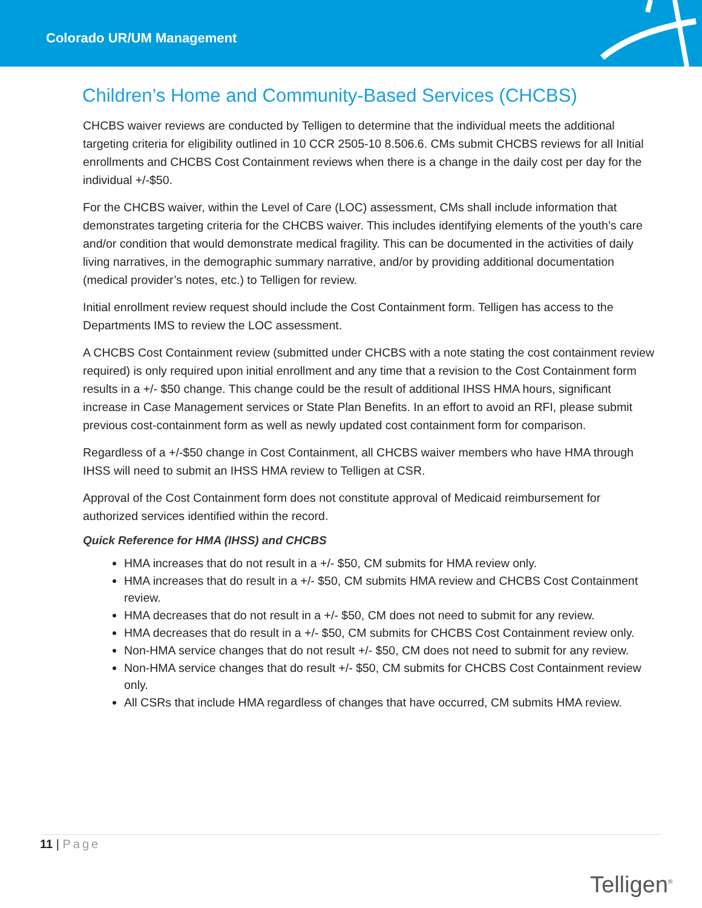Colorado UR/UM Management
Children’s Home and Community-Based Services (CHCBS)
CHCBS waiver reviews are conducted by Telligen to determine that the individual meets the additional targeting criteria for eligibility outlined in 10 CCR 2505-10 8.506.6. CMs submit CHCBS reviews for all Initial enrollments and CHCBS Cost Containment reviews when there is a change in the daily cost per day for the individual +/-$50.
For the CHCBS waiver, within the Level of Care (LOC) assessment, CMs shall include information that demonstrates targeting criteria for the CHCBS waiver. This includes identifying elements of the youth’s care and/or condition that would demonstrate medical fragility. This can be documented in the activities of daily living narratives, in the demographic summary narrative, and/or by providing additional documentation (medical provider’s notes, etc.) to Telligen for review.
Initial enrollment review request should include the Cost Containment form. Telligen has access to the Departments IMS to review the LOC assessment.
A CHCBS Cost Containment review (submitted under CHCBS with a note stating the cost containment review required) is only required upon initial enrollment and any time that a revision to the Cost Containment form results in a +/- $50 change. This change could be the result of additional IHSS HMA hours, significant increase in Case Management services or State Plan Benefits. In an effort to avoid an RFI, please submit previous cost-containment form as well as newly updated cost containment form for comparison.
Regardless of a +/-$50 change in Cost Containment, all CHCBS waiver members who have HMA through IHSS will need to submit an IHSS HMA review to Telligen at CSR.
Approval of the Cost Containment form does not constitute approval of Medicaid reimbursement for authorized services identified within the record.
Quick Reference for HMA (IHSS) and CHCBS
HMA increases that do not result in a +/- $50, CM submits for HMA review only.
HMA increases that do result in a +/- $50, CM submits HMA review and CHCBS Cost Containment review.
HMA decreases that do not result in a +/- $50, CM does not need to submit for any review.
HMA decreases that do result in a +/- $50, CM submits for CHCBS Cost Containment review only.
Non-HMA service changes that do not result +/- $50, CM does not need to submit for any review.
Non-HMA service changes that do result +/- $50, CM submits for CHCBS Cost Containment review only.
All CSRs that include HMA regardless of changes that have occurred, CM submits HMA review.
11 | Page
Telligen<sup>®</sup>